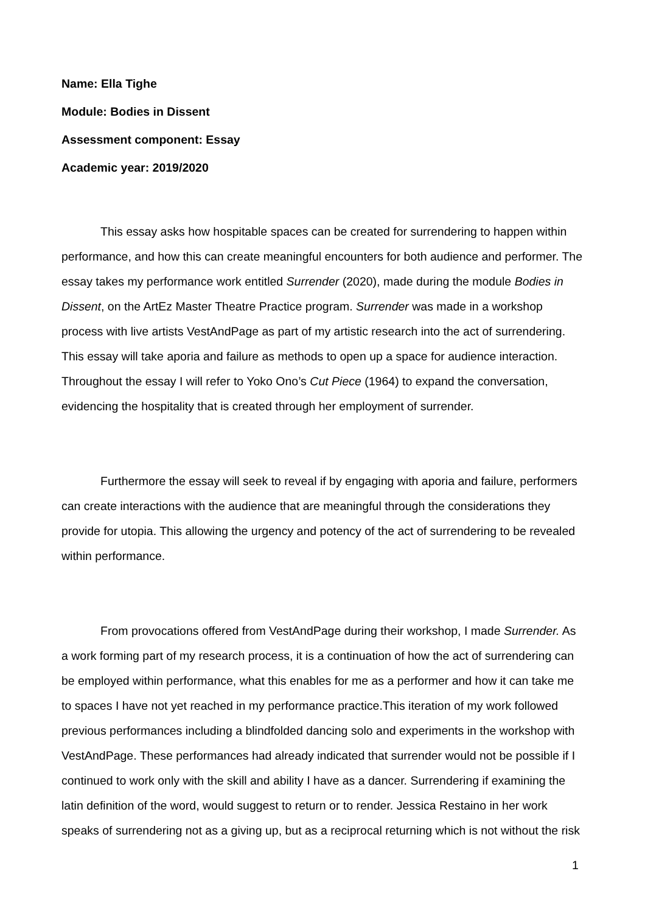Name: Ella Tighe
Module: Bodies in Dissent
Assessment component: Essay
Academic year: 2019/2020
This essay asks how hospitable spaces can be created for surrendering to happen within performance, and how this can create meaningful encounters for both audience and performer. The essay takes my performance work entitled Surrender (2020), made during the module Bodies in Dissent, on the ArtEz Master Theatre Practice program. Surrender was made in a workshop process with live artists VestAndPage as part of my artistic research into the act of surrendering. This essay will take aporia and failure as methods to open up a space for audience interaction. Throughout the essay I will refer to Yoko Ono’s Cut Piece (1964) to expand the conversation, evidencing the hospitality that is created through her employment of surrender.
Furthermore the essay will seek to reveal if by engaging with aporia and failure, performers can create interactions with the audience that are meaningful through the considerations they provide for utopia. This allowing the urgency and potency of the act of surrendering to be revealed within performance.
From provocations offered from VestAndPage during their workshop, I made Surrender. As a work forming part of my research process, it is a continuation of how the act of surrendering can be employed within performance, what this enables for me as a performer and how it can take me to spaces I have not yet reached in my performance practice.This iteration of my work followed previous performances including a blindfolded dancing solo and experiments in the workshop with VestAndPage. These performances had already indicated that surrender would not be possible if I continued to work only with the skill and ability I have as a dancer. Surrendering if examining the latin definition of the word, would suggest to return or to render. Jessica Restaino in her work speaks of surrendering not as a giving up, but as a reciprocal returning which is not without the risk
1